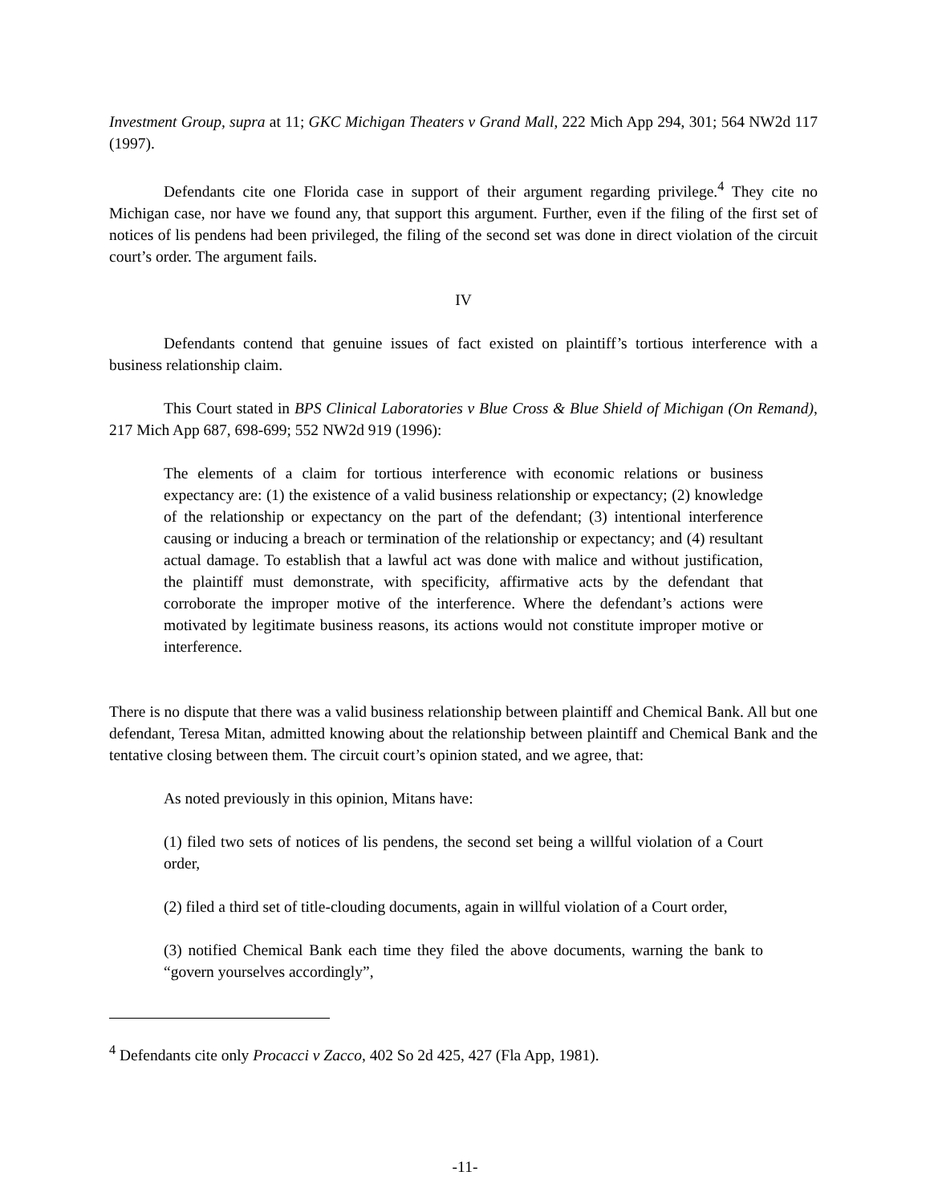Investment Group, supra at 11; GKC Michigan Theaters v Grand Mall, 222 Mich App 294, 301; 564 NW2d 117 (1997).
Defendants cite one Florida case in support of their argument regarding privilege.<sup>4</sup> They cite no Michigan case, nor have we found any, that support this argument. Further, even if the filing of the first set of notices of lis pendens had been privileged, the filing of the second set was done in direct violation of the circuit court’s order. The argument fails.
IV
Defendants contend that genuine issues of fact existed on plaintiff’s tortious interference with a business relationship claim.
This Court stated in BPS Clinical Laboratories v Blue Cross & Blue Shield of Michigan (On Remand), 217 Mich App 687, 698-699; 552 NW2d 919 (1996):
The elements of a claim for tortious interference with economic relations or business expectancy are: (1) the existence of a valid business relationship or expectancy; (2) knowledge of the relationship or expectancy on the part of the defendant; (3) intentional interference causing or inducing a breach or termination of the relationship or expectancy; and (4) resultant actual damage. To establish that a lawful act was done with malice and without justification, the plaintiff must demonstrate, with specificity, affirmative acts by the defendant that corroborate the improper motive of the interference. Where the defendant’s actions were motivated by legitimate business reasons, its actions would not constitute improper motive or interference.
There is no dispute that there was a valid business relationship between plaintiff and Chemical Bank. All but one defendant, Teresa Mitan, admitted knowing about the relationship between plaintiff and Chemical Bank and the tentative closing between them. The circuit court’s opinion stated, and we agree, that:
As noted previously in this opinion, Mitans have:
(1) filed two sets of notices of lis pendens, the second set being a willful violation of a Court order,
(2) filed a third set of title-clouding documents, again in willful violation of a Court order,
(3) notified Chemical Bank each time they filed the above documents, warning the bank to “govern yourselves accordingly”,
<sup>4</sup> Defendants cite only Procacci v Zacco, 402 So 2d 425, 427 (Fla App, 1981).
-11-